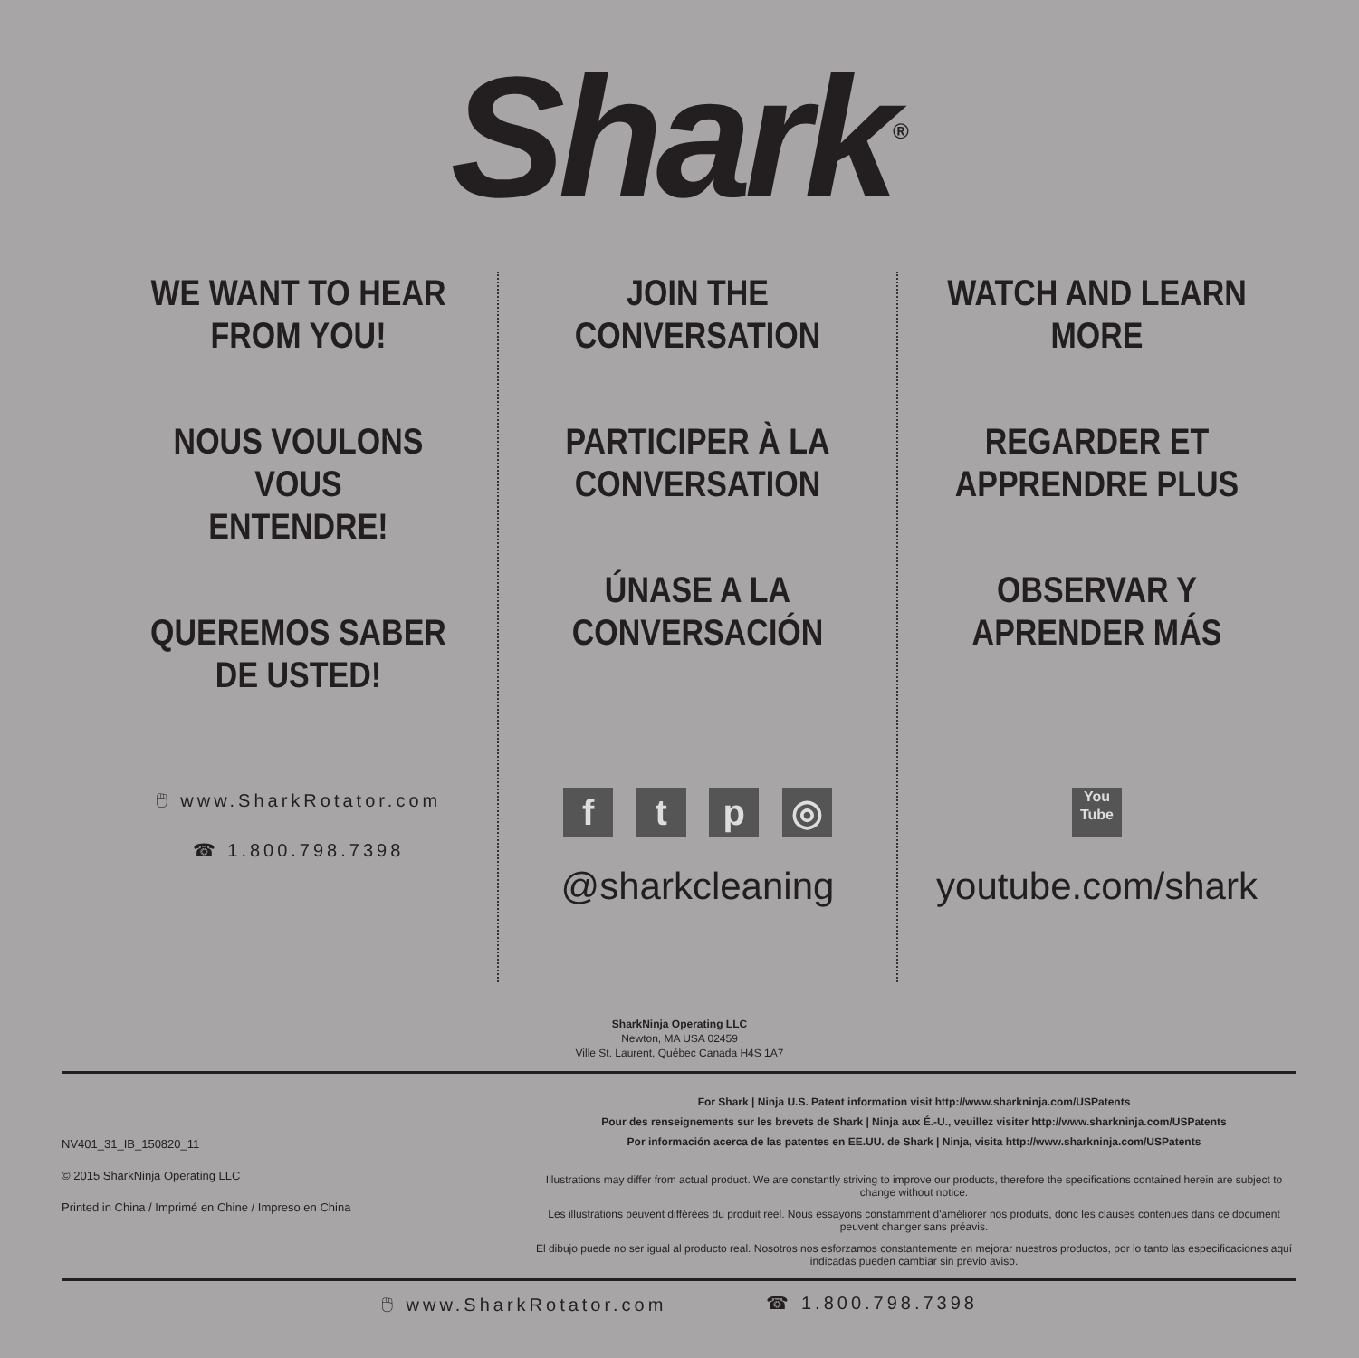Shark<sup>®</sup>
WE WANT TO HEAR
FROM YOU!
NOUS VOULONS VOUS
ENTENDRE!
QUEREMOS SABER
DE USTED!
🖱 www.SharkRotator.com
☎ 1.800.798.7398
JOIN THE
CONVERSATION
PARTICIPER À LA
CONVERSATION
ÚNASE A LA
CONVERSACIÓN
f t p ◎
@sharkcleaning
WATCH AND LEARN
MORE
REGARDER ET
APPRENDRE PLUS
OBSERVAR Y
APRENDER MÁS
You
Tube
youtube.com/shark
SharkNinja Operating LLC
Newton, MA USA 02459
Ville St. Laurent, Québec Canada H4S 1A7
NV401_31_IB_150820_11
© 2015 SharkNinja Operating LLC
Printed in China / Imprimé en Chine / Impreso en China
For Shark | Ninja U.S. Patent information visit http://www.sharkninja.com/USPatents
Pour des renseignements sur les brevets de Shark | Ninja aux É.-U., veuillez visiter http://www.sharkninja.com/USPatents
Por información acerca de las patentes en EE.UU. de Shark | Ninja, visita http://www.sharkninja.com/USPatents
Illustrations may differ from actual product. We are constantly striving to improve our products, therefore the specifications contained herein are subject to change without notice.
Les illustrations peuvent différées du produit réel. Nous essayons constamment d'améliorer nos produits, donc les clauses contenues dans ce document peuvent changer sans préavis.
El dibujo puede no ser igual al producto real. Nosotros nos esforzamos constantemente en mejorar nuestros productos, por lo tanto las especificaciones aquí indicadas pueden cambiar sin previo aviso.
🖱 www.SharkRotator.com ☎ 1.800.798.7398